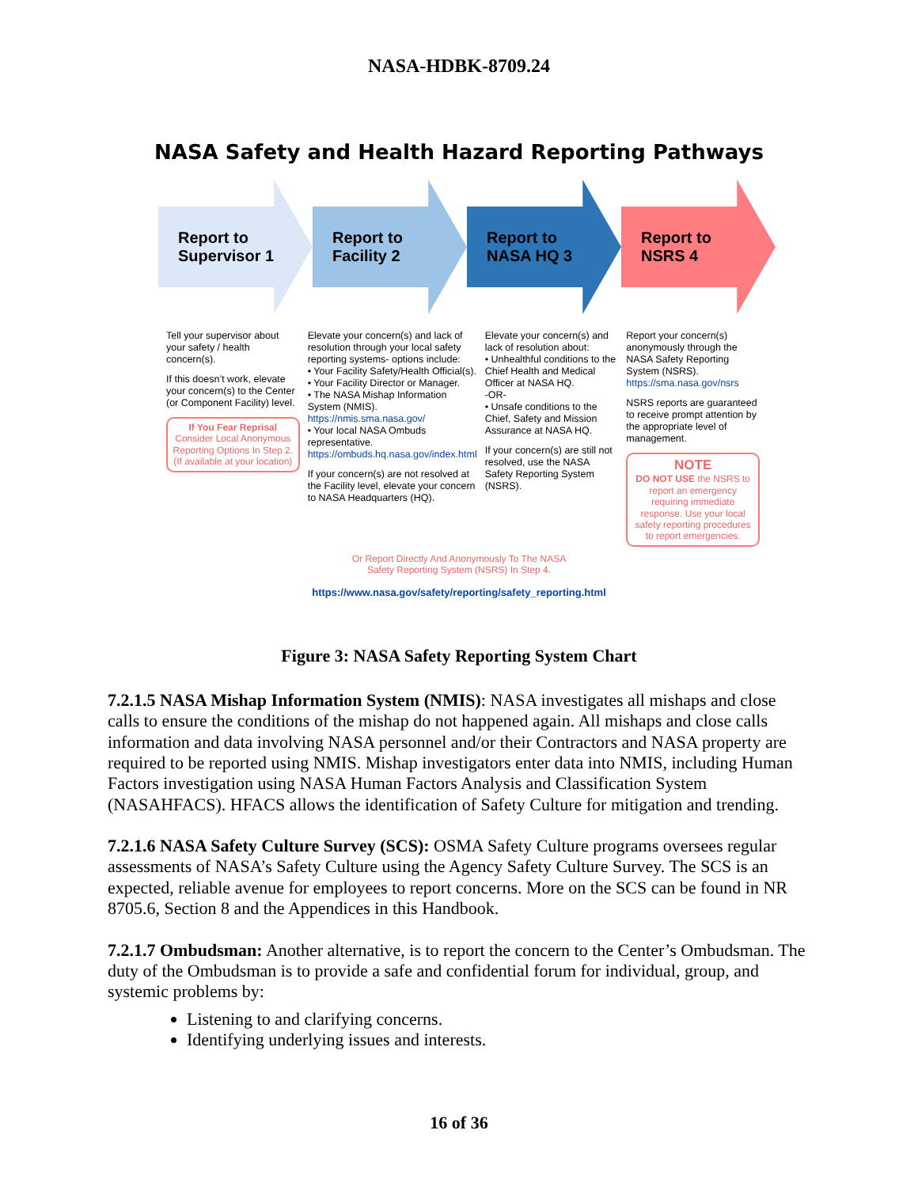NASA-HDBK-8709.24
NASA Safety and Health Hazard Reporting Pathways
Report to
Supervisor 1
Report to
Facility 2
Report to
NASA HQ 3
Report to
NSRS 4
Tell your supervisor about your safety / health concern(s).
If this doesn’t work, elevate your concern(s) to the Center (or Component Facility) level.
If You Fear Reprisal
Consider Local Anonymous Reporting Options In Step 2. (If available at your location)
Elevate your concern(s) and lack of resolution through your local safety reporting systems- options include:
• Your Facility Safety/Health Official(s).
• Your Facility Director or Manager.
• The NASA Mishap Information System (NMIS). https://nmis.sma.nasa.gov/
• Your local NASA Ombuds representative. https://ombuds.hq.nasa.gov/index.html
If your concern(s) are not resolved at the Facility level, elevate your concern to NASA Headquarters (HQ).
Elevate your concern(s) and lack of resolution about:
• Unhealthful conditions to the Chief Health and Medical Officer at NASA HQ.
-OR-
• Unsafe conditions to the Chief, Safety and Mission Assurance at NASA HQ.
If your concern(s) are still not resolved, use the NASA Safety Reporting System (NSRS).
Report your concern(s) anonymously through the NASA Safety Reporting System (NSRS). https://sma.nasa.gov/nsrs
NSRS reports are guaranteed to receive prompt attention by the appropriate level of management.
NOTE
DO NOT USE the NSRS to report an emergency requiring immediate response. Use your local safety reporting procedures to report emergencies.
Or Report Directly And Anonymously To The NASA
Safety Reporting System (NSRS) In Step 4.
https://www.nasa.gov/safety/reporting/safety_reporting.html
Figure 3: NASA Safety Reporting System Chart
7.2.1.5 NASA Mishap Information System (NMIS): NASA investigates all mishaps and close calls to ensure the conditions of the mishap do not happened again. All mishaps and close calls information and data involving NASA personnel and/or their Contractors and NASA property are required to be reported using NMIS. Mishap investigators enter data into NMIS, including Human Factors investigation using NASA Human Factors Analysis and Classification System (NASAHFACS). HFACS allows the identification of Safety Culture for mitigation and trending.
7.2.1.6 NASA Safety Culture Survey (SCS): OSMA Safety Culture programs oversees regular assessments of NASA’s Safety Culture using the Agency Safety Culture Survey. The SCS is an expected, reliable avenue for employees to report concerns. More on the SCS can be found in NR 8705.6, Section 8 and the Appendices in this Handbook.
7.2.1.7 Ombudsman: Another alternative, is to report the concern to the Center’s Ombudsman. The duty of the Ombudsman is to provide a safe and confidential forum for individual, group, and systemic problems by:
Listening to and clarifying concerns.
Identifying underlying issues and interests.
16 of 36